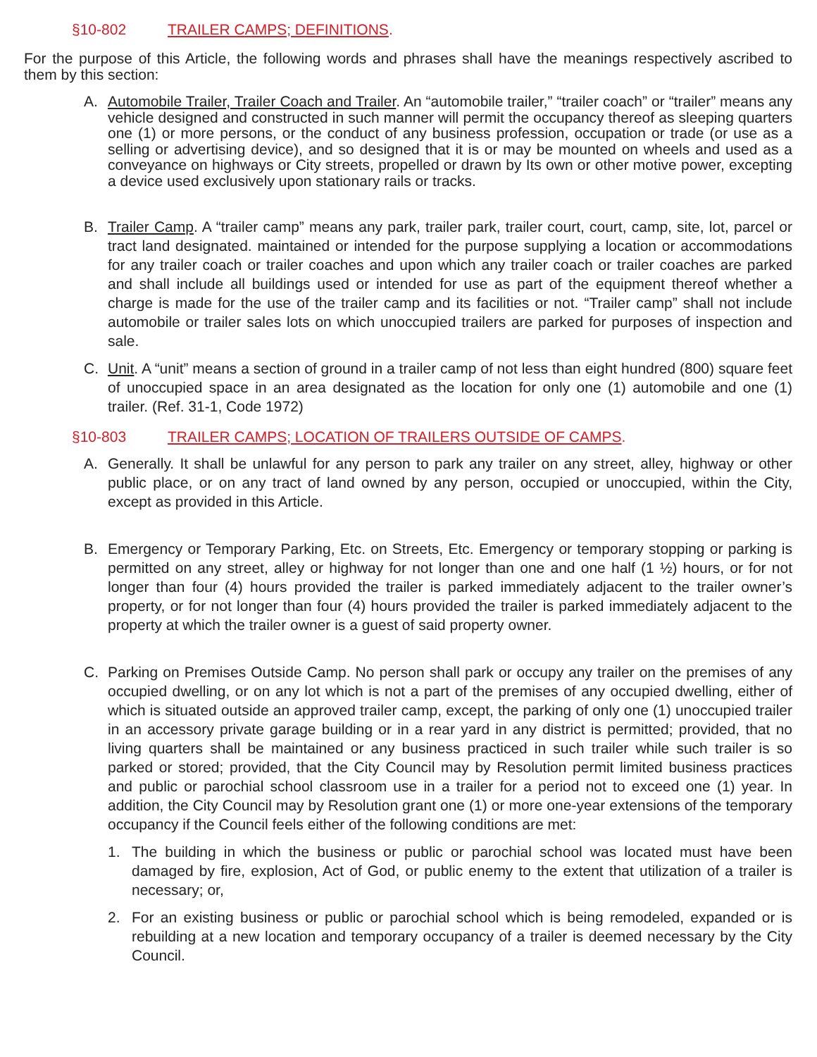§10-802 TRAILER CAMPS; DEFINITIONS.
For the purpose of this Article, the following words and phrases shall have the meanings respectively ascribed to them by this section:
A. Automobile Trailer, Trailer Coach and Trailer. An “automobile trailer,” “trailer coach” or “trailer” means any vehicle designed and constructed in such manner will permit the occupancy thereof as sleeping quarters one (1) or more persons, or the conduct of any business profession, occupation or trade (or use as a selling or advertising device), and so designed that it is or may be mounted on wheels and used as a conveyance on highways or City streets, propelled or drawn by Its own or other motive power, excepting a device used exclusively upon stationary rails or tracks.
B. Trailer Camp. A “trailer camp” means any park, trailer park, trailer court, court, camp, site, lot, parcel or tract land designated. maintained or intended for the purpose supplying a location or accommodations for any trailer coach or trailer coaches and upon which any trailer coach or trailer coaches are parked and shall include all buildings used or intended for use as part of the equipment thereof whether a charge is made for the use of the trailer camp and its facilities or not. “Trailer camp” shall not include automobile or trailer sales lots on which unoccupied trailers are parked for purposes of inspection and sale.
C. Unit. A “unit” means a section of ground in a trailer camp of not less than eight hundred (800) square feet of unoccupied space in an area designated as the location for only one (1) automobile and one (1) trailer. (Ref. 31-1, Code 1972)
§10-803 TRAILER CAMPS; LOCATION OF TRAILERS OUTSIDE OF CAMPS.
A. Generally. It shall be unlawful for any person to park any trailer on any street, alley, highway or other public place, or on any tract of land owned by any person, occupied or unoccupied, within the City, except as provided in this Article.
B. Emergency or Temporary Parking, Etc. on Streets, Etc. Emergency or temporary stopping or parking is permitted on any street, alley or highway for not longer than one and one half (1 ½) hours, or for not longer than four (4) hours provided the trailer is parked immediately adjacent to the trailer owner’s property, or for not longer than four (4) hours provided the trailer is parked immediately adjacent to the property at which the trailer owner is a guest of said property owner.
C. Parking on Premises Outside Camp. No person shall park or occupy any trailer on the premises of any occupied dwelling, or on any lot which is not a part of the premises of any occupied dwelling, either of which is situated outside an approved trailer camp, except, the parking of only one (1) unoccupied trailer in an accessory private garage building or in a rear yard in any district is permitted; provided, that no living quarters shall be maintained or any business practiced in such trailer while such trailer is so parked or stored; provided, that the City Council may by Resolution permit limited business practices and public or parochial school classroom use in a trailer for a period not to exceed one (1) year. In addition, the City Council may by Resolution grant one (1) or more one-year extensions of the temporary occupancy if the Council feels either of the following conditions are met:
1. The building in which the business or public or parochial school was located must have been damaged by fire, explosion, Act of God, or public enemy to the extent that utilization of a trailer is necessary; or,
2. For an existing business or public or parochial school which is being remodeled, expanded or is rebuilding at a new location and temporary occupancy of a trailer is deemed necessary by the City Council.